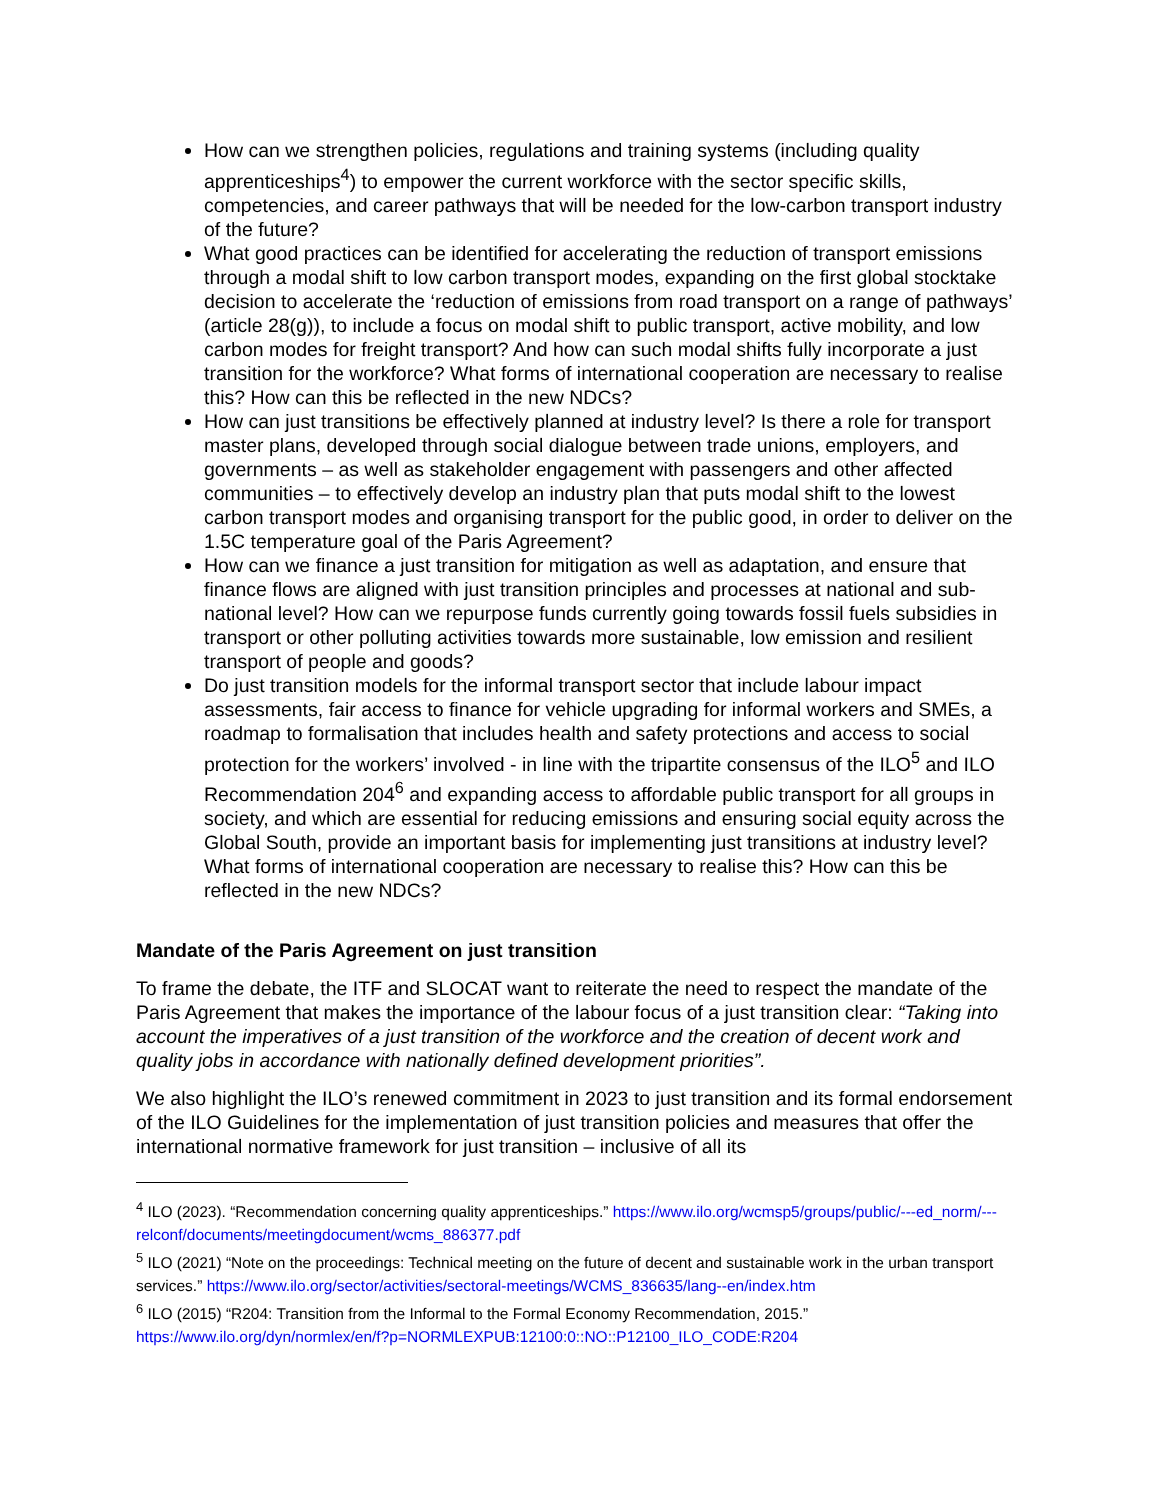How can we strengthen policies, regulations and training systems (including quality apprenticeships<sup>4</sup>) to empower the current workforce with the sector specific skills, competencies, and career pathways that will be needed for the low-carbon transport industry of the future?
What good practices can be identified for accelerating the reduction of transport emissions through a modal shift to low carbon transport modes, expanding on the first global stocktake decision to accelerate the ‘reduction of emissions from road transport on a range of pathways’ (article 28(g)), to include a focus on modal shift to public transport, active mobility, and low carbon modes for freight transport? And how can such modal shifts fully incorporate a just transition for the workforce? What forms of international cooperation are necessary to realise this? How can this be reflected in the new NDCs?
How can just transitions be effectively planned at industry level? Is there a role for transport master plans, developed through social dialogue between trade unions, employers, and governments – as well as stakeholder engagement with passengers and other affected communities – to effectively develop an industry plan that puts modal shift to the lowest carbon transport modes and organising transport for the public good, in order to deliver on the 1.5C temperature goal of the Paris Agreement?
How can we finance a just transition for mitigation as well as adaptation, and ensure that finance flows are aligned with just transition principles and processes at national and sub-national level? How can we repurpose funds currently going towards fossil fuels subsidies in transport or other polluting activities towards more sustainable, low emission and resilient transport of people and goods?
Do just transition models for the informal transport sector that include labour impact assessments, fair access to finance for vehicle upgrading for informal workers and SMEs, a roadmap to formalisation that includes health and safety protections and access to social protection for the workers’ involved - in line with the tripartite consensus of the ILO<sup>5</sup> and ILO Recommendation 204<sup>6</sup> and expanding access to affordable public transport for all groups in society, and which are essential for reducing emissions and ensuring social equity across the Global South, provide an important basis for implementing just transitions at industry level? What forms of international cooperation are necessary to realise this? How can this be reflected in the new NDCs?
Mandate of the Paris Agreement on just transition
To frame the debate, the ITF and SLOCAT want to reiterate the need to respect the mandate of the Paris Agreement that makes the importance of the labour focus of a just transition clear: “Taking into account the imperatives of a just transition of the workforce and the creation of decent work and quality jobs in accordance with nationally defined development priorities”.
We also highlight the ILO’s renewed commitment in 2023 to just transition and its formal endorsement of the ILO Guidelines for the implementation of just transition policies and measures that offer the international normative framework for just transition – inclusive of all its
<sup>4</sup> ILO (2023). “Recommendation concerning quality apprenticeships.” https://www.ilo.org/wcmsp5/groups/public/---ed_norm/---relconf/documents/meetingdocument/wcms_886377.pdf
<sup>5</sup> ILO (2021) “Note on the proceedings: Technical meeting on the future of decent and sustainable work in the urban transport services.” https://www.ilo.org/sector/activities/sectoral-meetings/WCMS_836635/lang--en/index.htm
<sup>6</sup> ILO (2015) “R204: Transition from the Informal to the Formal Economy Recommendation, 2015.” https://www.ilo.org/dyn/normlex/en/f?p=NORMLEXPUB:12100:0::NO::P12100_ILO_CODE:R204